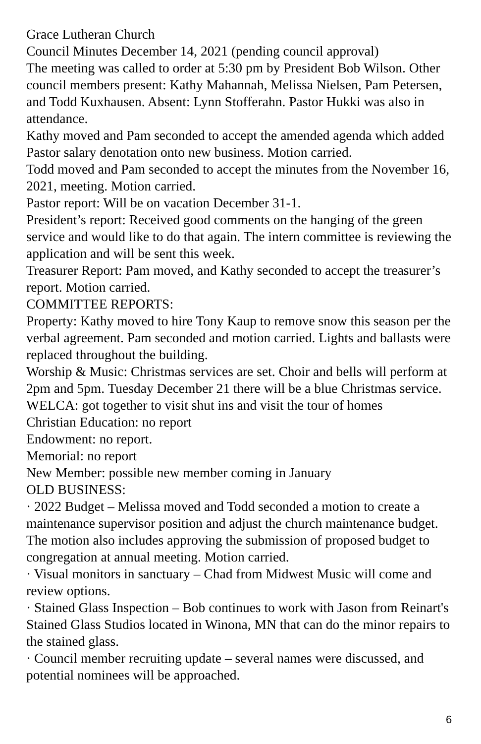Grace Lutheran Church
Council Minutes December 14, 2021 (pending council approval)
The meeting was called to order at 5:30 pm by President Bob Wilson. Other council members present: Kathy Mahannah, Melissa Nielsen, Pam Petersen, and Todd Kuxhausen. Absent: Lynn Stofferahn. Pastor Hukki was also in attendance.
Kathy moved and Pam seconded to accept the amended agenda which added Pastor salary denotation onto new business. Motion carried.
Todd moved and Pam seconded to accept the minutes from the November 16, 2021, meeting. Motion carried.
Pastor report: Will be on vacation December 31-1.
President’s report: Received good comments on the hanging of the green service and would like to do that again. The intern committee is reviewing the application and will be sent this week.
Treasurer Report: Pam moved, and Kathy seconded to accept the treasurer’s report. Motion carried.
COMMITTEE REPORTS:
Property: Kathy moved to hire Tony Kaup to remove snow this season per the verbal agreement. Pam seconded and motion carried. Lights and ballasts were replaced throughout the building.
Worship & Music: Christmas services are set. Choir and bells will perform at 2pm and 5pm. Tuesday December 21 there will be a blue Christmas service.
WELCA: got together to visit shut ins and visit the tour of homes
Christian Education: no report
Endowment: no report.
Memorial: no report
New Member: possible new member coming in January
OLD BUSINESS:
· 2022 Budget – Melissa moved and Todd seconded a motion to create a maintenance supervisor position and adjust the church maintenance budget. The motion also includes approving the submission of proposed budget to congregation at annual meeting. Motion carried.
· Visual monitors in sanctuary – Chad from Midwest Music will come and review options.
· Stained Glass Inspection – Bob continues to work with Jason from Reinart's Stained Glass Studios located in Winona, MN that can do the minor repairs to the stained glass.
· Council member recruiting update – several names were discussed, and potential nominees will be approached.
6